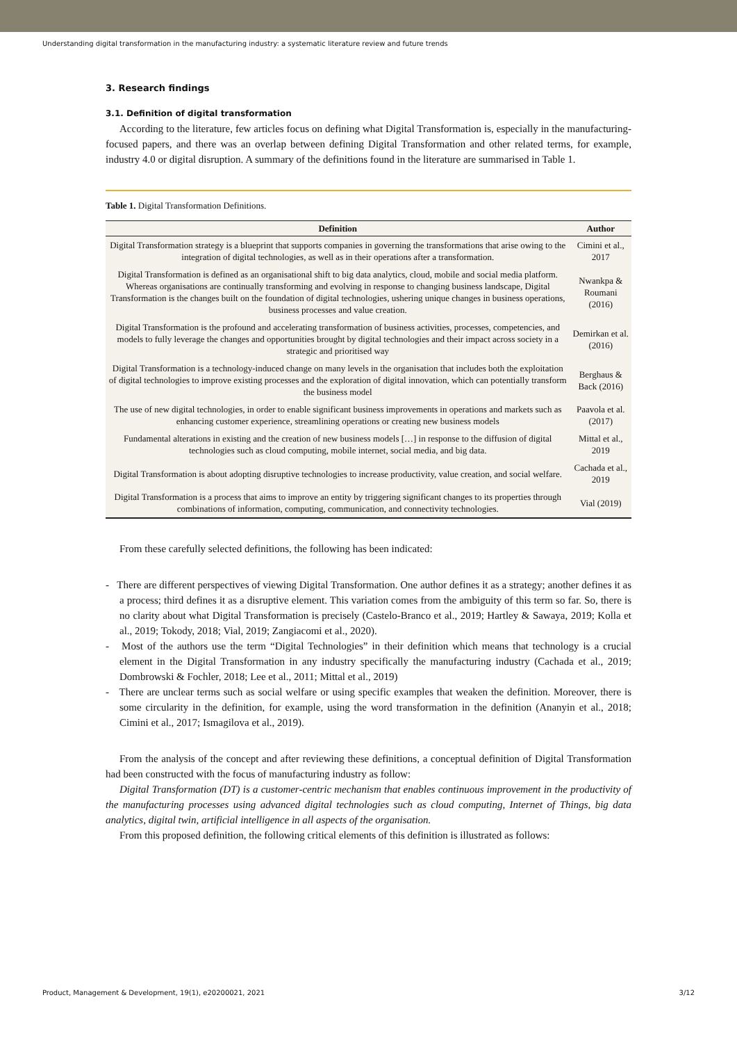Understanding digital transformation in the manufacturing industry: a systematic literature review and future trends
3. Research findings
3.1. Definition of digital transformation
According to the literature, few articles focus on defining what Digital Transformation is, especially in the manufacturing-focused papers, and there was an overlap between defining Digital Transformation and other related terms, for example, industry 4.0 or digital disruption. A summary of the definitions found in the literature are summarised in Table 1.
Table 1. Digital Transformation Definitions.
| Definition | Author |
| --- | --- |
| Digital Transformation strategy is a blueprint that supports companies in governing the transformations that arise owing to the integration of digital technologies, as well as in their operations after a transformation. | Cimini et al., 2017 |
| Digital Transformation is defined as an organisational shift to big data analytics, cloud, mobile and social media platform. Whereas organisations are continually transforming and evolving in response to changing business landscape, Digital Transformation is the changes built on the foundation of digital technologies, ushering unique changes in business operations, business processes and value creation. | Nwankpa & Roumani (2016) |
| Digital Transformation is the profound and accelerating transformation of business activities, processes, competencies, and models to fully leverage the changes and opportunities brought by digital technologies and their impact across society in a strategic and prioritised way | Demirkan et al. (2016) |
| Digital Transformation is a technology-induced change on many levels in the organisation that includes both the exploitation of digital technologies to improve existing processes and the exploration of digital innovation, which can potentially transform the business model | Berghaus & Back (2016) |
| The use of new digital technologies, in order to enable significant business improvements in operations and markets such as enhancing customer experience, streamlining operations or creating new business models | Paavola et al. (2017) |
| Fundamental alterations in existing and the creation of new business models […] in response to the diffusion of digital technologies such as cloud computing, mobile internet, social media, and big data. | Mittal et al., 2019 |
| Digital Transformation is about adopting disruptive technologies to increase productivity, value creation, and social welfare. | Cachada et al., 2019 |
| Digital Transformation is a process that aims to improve an entity by triggering significant changes to its properties through combinations of information, computing, communication, and connectivity technologies. | Vial (2019) |
From these carefully selected definitions, the following has been indicated:
- There are different perspectives of viewing Digital Transformation. One author defines it as a strategy; another defines it as a process; third defines it as a disruptive element. This variation comes from the ambiguity of this term so far. So, there is no clarity about what Digital Transformation is precisely (Castelo-Branco et al., 2019; Hartley & Sawaya, 2019; Kolla et al., 2019; Tokody, 2018; Vial, 2019; Zangiacomi et al., 2020).
- Most of the authors use the term “Digital Technologies” in their definition which means that technology is a crucial element in the Digital Transformation in any industry specifically the manufacturing industry (Cachada et al., 2019; Dombrowski & Fochler, 2018; Lee et al., 2011; Mittal et al., 2019)
- There are unclear terms such as social welfare or using specific examples that weaken the definition. Moreover, there is some circularity in the definition, for example, using the word transformation in the definition (Ananyin et al., 2018; Cimini et al., 2017; Ismagilova et al., 2019).
From the analysis of the concept and after reviewing these definitions, a conceptual definition of Digital Transformation had been constructed with the focus of manufacturing industry as follow:
Digital Transformation (DT) is a customer-centric mechanism that enables continuous improvement in the productivity of the manufacturing processes using advanced digital technologies such as cloud computing, Internet of Things, big data analytics, digital twin, artificial intelligence in all aspects of the organisation.
From this proposed definition, the following critical elements of this definition is illustrated as follows:
Product, Management & Development, 19(1), e20200021, 2021 3/12